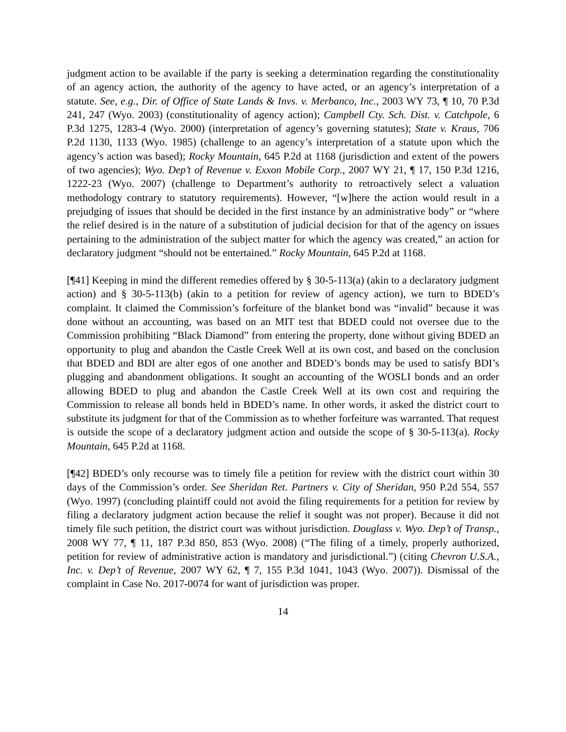judgment action to be available if the party is seeking a determination regarding the constitutionality of an agency action, the authority of the agency to have acted, or an agency’s interpretation of a statute. See, e.g., Dir. of Office of State Lands & Invs. v. Merbanco, Inc., 2003 WY 73, ¶ 10, 70 P.3d 241, 247 (Wyo. 2003) (constitutionality of agency action); Campbell Cty. Sch. Dist. v. Catchpole, 6 P.3d 1275, 1283-4 (Wyo. 2000) (interpretation of agency’s governing statutes); State v. Kraus, 706 P.2d 1130, 1133 (Wyo. 1985) (challenge to an agency’s interpretation of a statute upon which the agency’s action was based); Rocky Mountain, 645 P.2d at 1168 (jurisdiction and extent of the powers of two agencies); Wyo. Dep’t of Revenue v. Exxon Mobile Corp., 2007 WY 21, ¶ 17, 150 P.3d 1216, 1222-23 (Wyo. 2007) (challenge to Department’s authority to retroactively select a valuation methodology contrary to statutory requirements). However, “[w]here the action would result in a prejudging of issues that should be decided in the first instance by an administrative body” or “where the relief desired is in the nature of a substitution of judicial decision for that of the agency on issues pertaining to the administration of the subject matter for which the agency was created,” an action for declaratory judgment “should not be entertained.” Rocky Mountain, 645 P.2d at 1168.
[¶41] Keeping in mind the different remedies offered by § 30-5-113(a) (akin to a declaratory judgment action) and § 30-5-113(b) (akin to a petition for review of agency action), we turn to BDED’s complaint. It claimed the Commission’s forfeiture of the blanket bond was “invalid” because it was done without an accounting, was based on an MIT test that BDED could not oversee due to the Commission prohibiting “Black Diamond” from entering the property, done without giving BDED an opportunity to plug and abandon the Castle Creek Well at its own cost, and based on the conclusion that BDED and BDI are alter egos of one another and BDED’s bonds may be used to satisfy BDI’s plugging and abandonment obligations. It sought an accounting of the WOSLI bonds and an order allowing BDED to plug and abandon the Castle Creek Well at its own cost and requiring the Commission to release all bonds held in BDED’s name. In other words, it asked the district court to substitute its judgment for that of the Commission as to whether forfeiture was warranted. That request is outside the scope of a declaratory judgment action and outside the scope of § 30-5-113(a). Rocky Mountain, 645 P.2d at 1168.
[¶42] BDED’s only recourse was to timely file a petition for review with the district court within 30 days of the Commission’s order. See Sheridan Ret. Partners v. City of Sheridan, 950 P.2d 554, 557 (Wyo. 1997) (concluding plaintiff could not avoid the filing requirements for a petition for review by filing a declaratory judgment action because the relief it sought was not proper). Because it did not timely file such petition, the district court was without jurisdiction. Douglass v. Wyo. Dep’t of Transp., 2008 WY 77, ¶ 11, 187 P.3d 850, 853 (Wyo. 2008) (“The filing of a timely, properly authorized, petition for review of administrative action is mandatory and jurisdictional.”) (citing Chevron U.S.A., Inc. v. Dep’t of Revenue, 2007 WY 62, ¶ 7, 155 P.3d 1041, 1043 (Wyo. 2007)). Dismissal of the complaint in Case No. 2017-0074 for want of jurisdiction was proper.
14